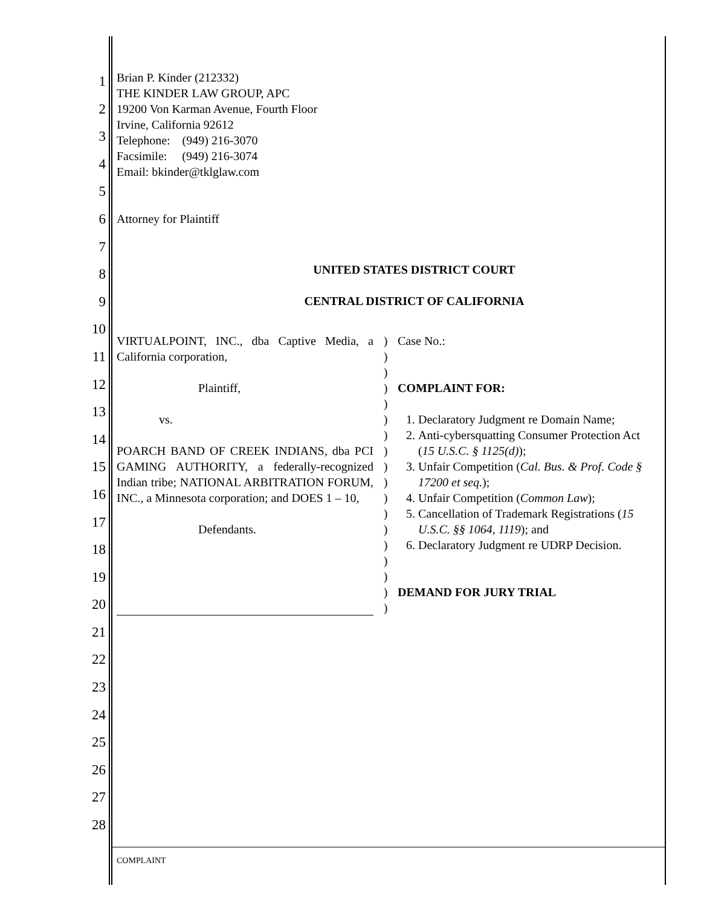1
2
3
4
5
6
7
8
9
10
11
12
13
14
15
16
17
18
19
20
21
22
23
24
25
26
27
28
Brian P. Kinder (212332)
THE KINDER LAW GROUP, APC
19200 Von Karman Avenue, Fourth Floor
Irvine, California 92612
Telephone: (949) 216-3070
Facsimile: (949) 216-3074
Email: bkinder@tklglaw.com
Attorney for Plaintiff
UNITED STATES DISTRICT COURT
CENTRAL DISTRICT OF CALIFORNIA
VIRTUALPOINT, INC., dba Captive Media, a California corporation,
Plaintiff,
vs.
POARCH BAND OF CREEK INDIANS, dba PCI GAMING AUTHORITY, a federally-recognized Indian tribe; NATIONAL ARBITRATION FORUM, INC., a Minnesota corporation; and DOES 1 – 10,
Defendants.
)
)
)
)
)
)
)
)
)
)
)
)
)
)
)
)
)
)
Case No.:
COMPLAINT FOR:
1. Declaratory Judgment re Domain Name;
2. Anti-cybersquatting Consumer Protection Act (15 U.S.C. § 1125(d));
3. Unfair Competition (Cal. Bus. & Prof. Code § 17200 et seq.);
4. Unfair Competition (Common Law);
5. Cancellation of Trademark Registrations (15 U.S.C. §§ 1064, 1119); and
6. Declaratory Judgment re UDRP Decision.
DEMAND FOR JURY TRIAL
COMPLAINT